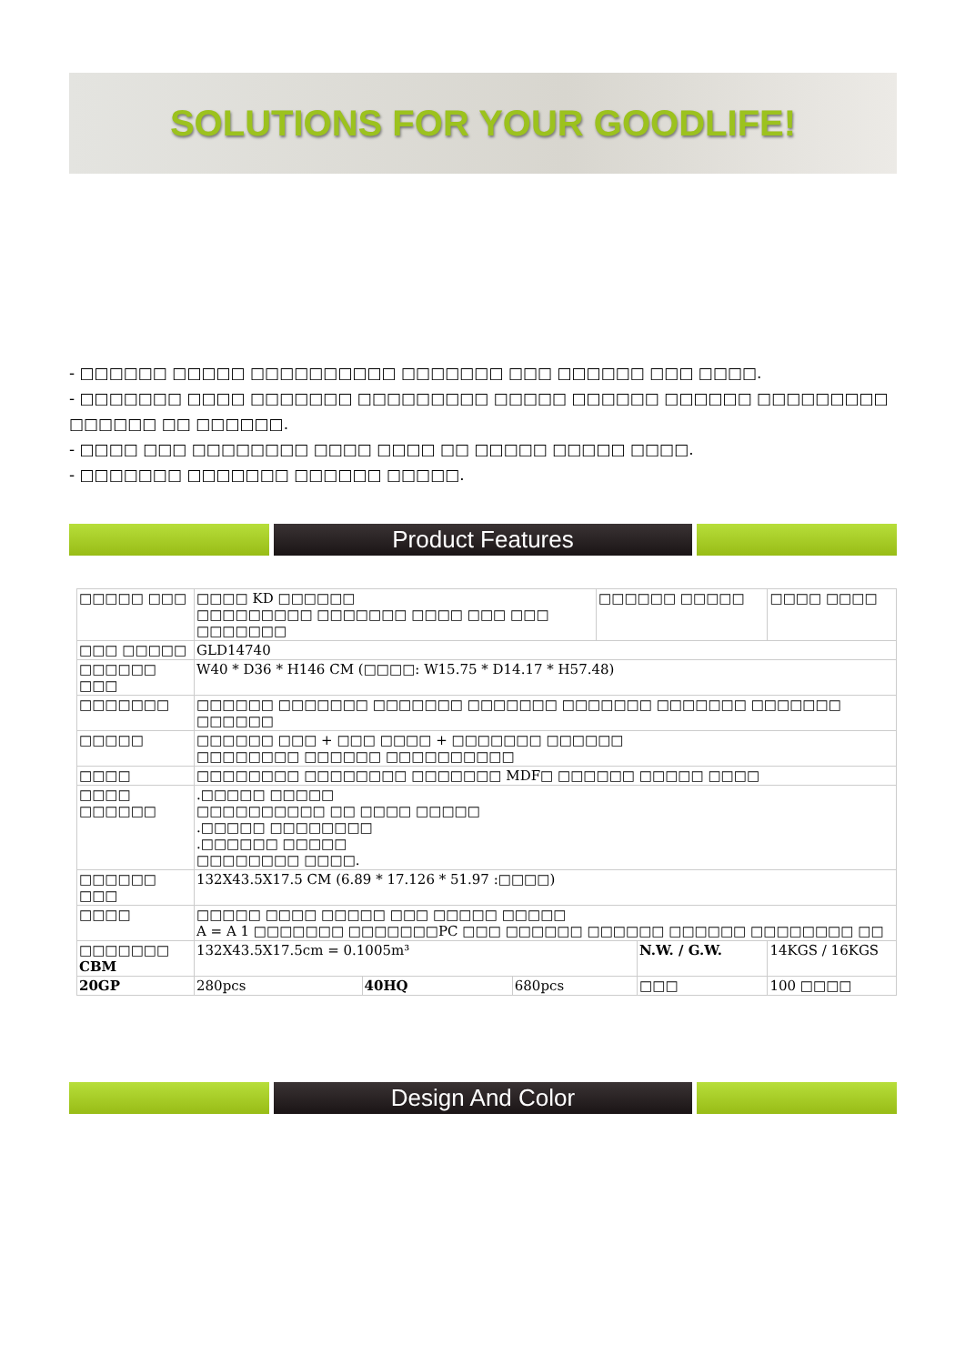SOLUTIONS FOR YOUR GOODLIFE!
- □□□□□□ □□□□□ □□□□□□□□□□ □□□□□□□ □□□ □□□□□□ □□□ □□□□.
- □□□□□□□ □□□□ □□□□□□□ □□□□□□□□□ □□□□□ □□□□□□ □□□□□□ □□□□□□□□□ □□□□□□ □□ □□□□□□.
- □□□□ □□□ □□□□□□□□ □□□□ □□□□ □□ □□□□□ □□□□□ □□□□.
- □□□□□□□ □□□□□□□ □□□□□□ □□□□□.
Product Features
| □□□□□ □□□ | □□□□ KD □□□□□□ □□□□□□□□□ □□□□□□□ □□□□ □□□ □□□ □□□□□□□ | | | □□□□□□ □□□□□ | | □□□□ □□□□ |
| □□□ □□□□□ | GLD14740 | | | | | |
| □□□□□□ □□□ | W40 * D36 * H146 CM (□□□□: W15.75 * D14.17 * H57.48) | | | | | |
| □□□□□□□ | □□□□□□ □□□□□□□ □□□□□□□ □□□□□□□ □□□□□□□ □□□□□□□ □□□□□□□ □□□□□□ | | | | | |
| □□□□□ | □□□□□□ □□□ + □□□ □□□□ + □□□□□□□ □□□□□□ □□□□□□□□ □□□□□□ □□□□□□□□□□ | | | | | |
| □□□□ | □□□□□□□□ □□□□□□□□ □□□□□□□ MDF□ □□□□□□ □□□□□ □□□□ | | | | | |
| □□□□ □□□□□□ | .□□□□□ □□□□□ □□□□□□□□□□ □□ □□□□ □□□□□ .□□□□□ □□□□□□□□ .□□□□□□ □□□□□ □□□□□□□□ □□□□. | | | | | |
| □□□□□□ □□□ | 132X43.5X17.5 CM (6.89 * 17.126 * 51.97 :□□□□) | | | | | |
| □□□□ | □□□□□ □□□□ □□□□□ □□□ □□□□□ □□□□□ A = A 1 □□□□□□□ □□□□□□□PC □□□ □□□□□□ □□□□□□ □□□□□□ □□□□□□□□ □□ | | | | | |
| □□□□□□□ CBM | 132X43.5X17.5cm = 0.1005m³ | | | | N.W. / G.W. | 14KGS / 16KGS |
| 20GP | 280pcs | 40HQ | 680pcs | | □□□ | 100 □□□□ |
Design And Color